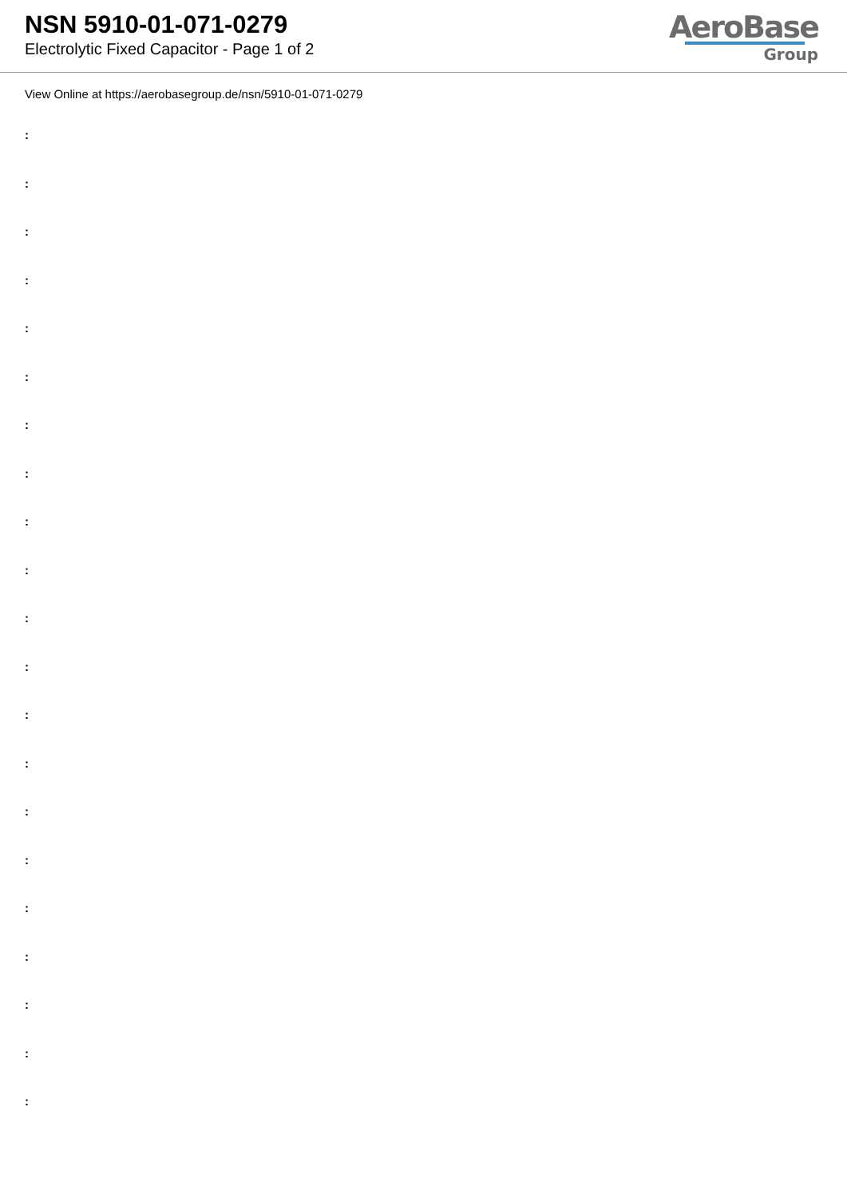NSN 5910-01-071-0279
Electrolytic Fixed Capacitor - Page 1 of 2
AeroBase
Group
View Online at https://aerobasegroup.de/nsn/5910-01-071-0279
:
:
:
:
:
:
:
:
:
:
:
:
:
:
:
:
:
:
:
:
: